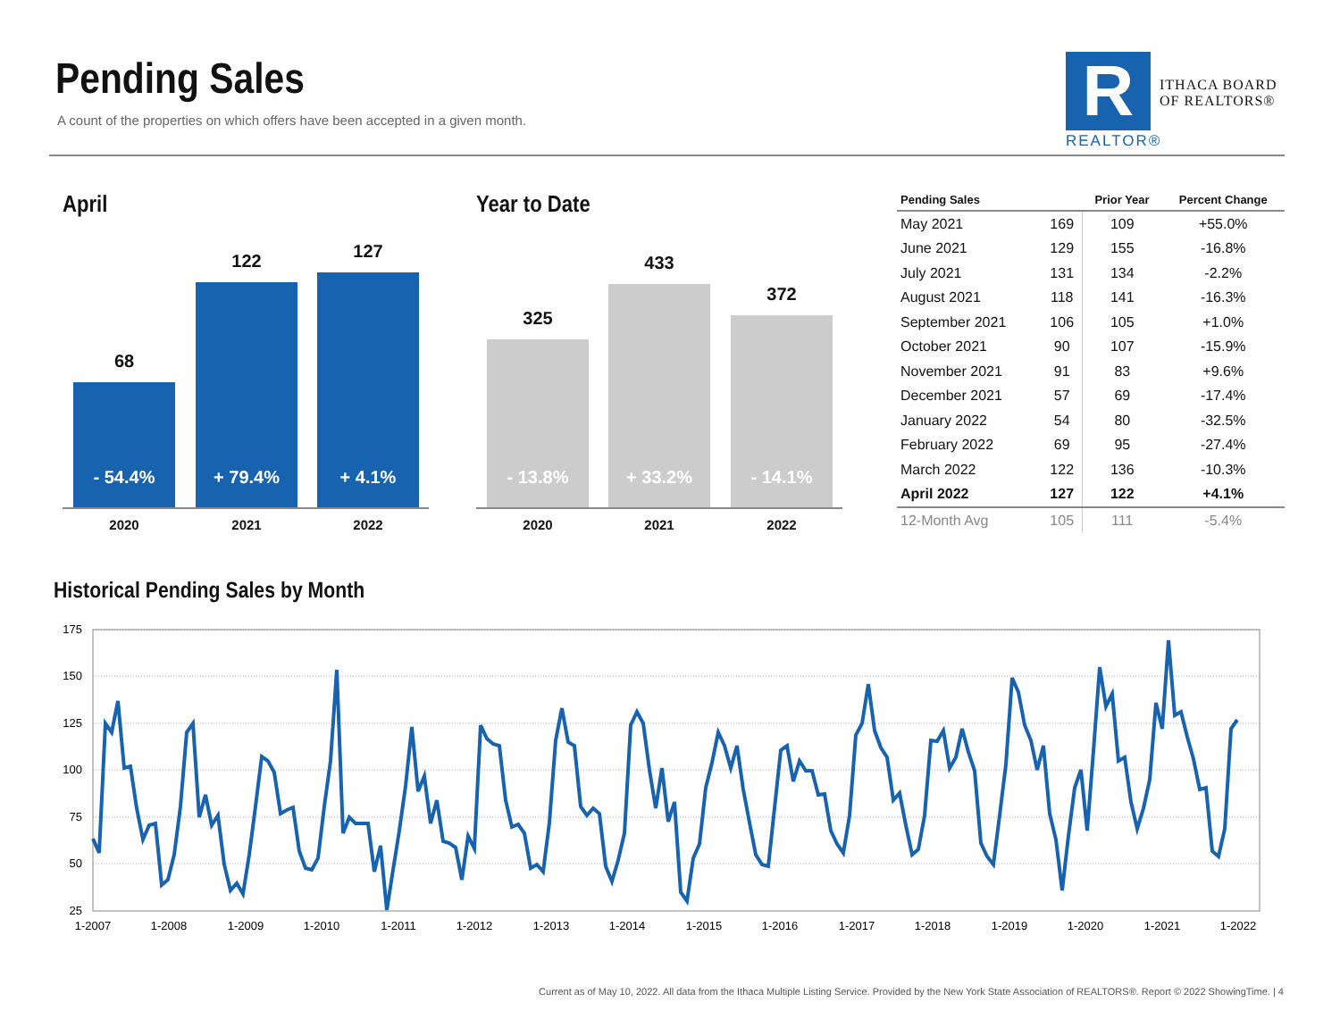Pending Sales
A count of the properties on which offers have been accepted in a given month.
R
ITHACA BOARD
OF REALTORS®
REALTOR®
April
68
- 54.4%
122
+ 79.4%
127
+ 4.1%
2020 2021 2022
Year to Date
325
- 13.8%
433
+ 33.2%
372
- 14.1%
2020 2021 2022
| Pending Sales | | Prior Year | Percent Change |
| --- | --- | --- | --- |
| May 2021 | 169 | 109 | +55.0% |
| June 2021 | 129 | 155 | -16.8% |
| July 2021 | 131 | 134 | -2.2% |
| August 2021 | 118 | 141 | -16.3% |
| September 2021 | 106 | 105 | +1.0% |
| October 2021 | 90 | 107 | -15.9% |
| November 2021 | 91 | 83 | +9.6% |
| December 2021 | 57 | 69 | -17.4% |
| January 2022 | 54 | 80 | -32.5% |
| February 2022 | 69 | 95 | -27.4% |
| March 2022 | 122 | 136 | -10.3% |
| April 2022 | 127 | 122 | +4.1% |
| 12-Month Avg | 105 | 111 | -5.4% |
Historical Pending Sales by Month
175
150
125
100
75
50
25
1-2007
1-2008
1-2009
1-2010
1-2011
1-2012
1-2013
1-2014
1-2015
1-2016
1-2017
1-2018
1-2019
1-2020
1-2021
1-2022
Current as of May 10, 2022. All data from the Ithaca Multiple Listing Service. Provided by the New York State Association of REALTORS®. Report © 2022 ShowingTime. | 4